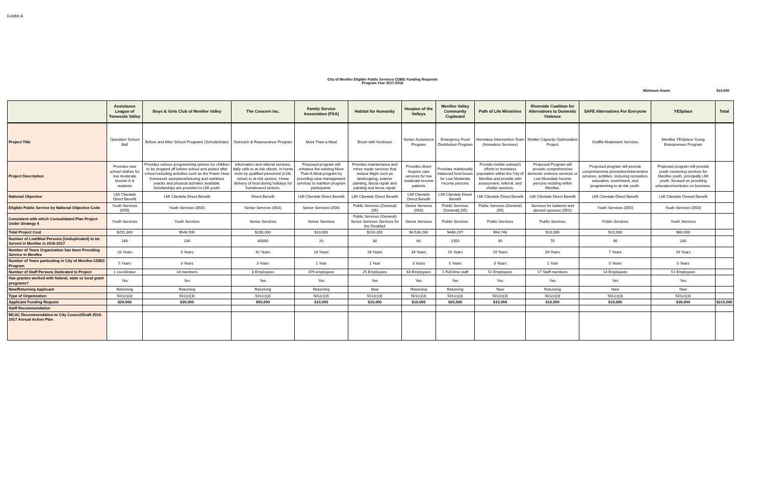Exhibit A
City of Menifee Eligible Public Services CDBG Funding Requests
Program Year 2017-2018
Minimum Grant: $10,000
| | Assistance League of Temecula Valley | Boys & Girls Club of Menifee Valley | The Concern Inc. | Family Service Association (FSA) | Habitat for Humanity | Hospice of the Valleys | Menifee Valley Community Cupboard | Path of Life Ministries | Riverside Coalition for Alternatives to Domestic Violence | SAFE Alternatives For Everyone | YESplace | Total |
| --- | --- | --- | --- | --- | --- | --- | --- | --- | --- | --- | --- | --- |
| Project Title | Operation School Bell | Before and After School Programs (Scholarships) | Outreach & Reassurance Program | More Than a Meal | Brush with Kindness | Senior Assistance Program | Emergency Food Distribution Program | Homeless Intervention Team (Homeless Services) | Shelter Capacity Optimization Project | Graffiti Abatement Services | Menifee YESplace Young Entrepreneur Program | |
| Project Description | Provides new school clothes for low moderate income K-8 students | Provides various programming options for children to be dropped off before school and picked after school including activities such as the Power Hour homework assistance/tutoring and nutritious snacks and physical activities available. Scholarships are provided to LMI youth. | Information and referral services; daily calls to at-risk clients. In home visits by qualified personnel (LVN, nurse) to at-risk seniors. Home delivery of food during holidays for homebound seniors. | Proposed program will enhance the existing More Than A Meal program by providing case management services to nutrition program participants. | Provides maintenance and minor repair services that reduce blight such as landscaping, exterior painting, fascia repair and painting and fence repair. | Provides direct hospice care services for low moderate income patients | Provides nutritionally balanced food boxes for Low Moderate Income persons | Provide mobile outreach efforts to homeless population within the City of Menifee and provide with assessment, referral, and shelter services. | Proposed Program will provide comprehensive domestic violence services or Low Moredate Income persons residing within Menifee, | Proposed program will provide comprehensive prevention/intervention services, actitities, inclusing recreation, education, enrichment, and programming to at-risk youth. | Proposed program will provide youth mentoring services for Menifee youth, principally LMI youth, focused on providing education/seminars on business. | |
| National Objective | LMI Clientele Direct Benefit | LMI Clientele Direct Benefit | Direct Benefit | LMI Clientele Direct Benefit | LMI Clientele Direct Benefit | LMI Clientele Direct Benefit | LMI Clientele Direct Benefit | LMI Clientele Direct Benefit | LMI Clientele Direct Benefit | LMI Clientele Direct Benefit | LMI Clientele Direcet Benefit | |
| Eligible Public Service by National Objective Code | Youth Services (05D) | Youth Services (05D) | Senior Services (05A) | Senior Services (05A) | Public Services (General) (05) | Senior Services (05A) | Public Services (General) (05) | Public Services (General) (05) | Services for battered and abused spouses (05G) | Youth Services (05D) | Youth Services (05D) | |
| Consistent with which Consolidated Plan Project Under Strategy 6 | Youth Services | Youth Services | Senior Services | Senior Services | Public Services (General) Senior Services Services for the Disabled | Senior Services | Public Services | Public Services | Public Services | Public Services | Youth Services | |
| Total Project Cost | $291,300 | $546,905 | $200,000 | $10,000 | $103,350 | $4,536,260 | $466,297 | $54,748 | $10,000 | $10,000 | $60,000 | |
| Number of Low/Mod Persons (Unduplicated) to be Served in Menifee in 2016-2017 | 160 | 130 | 40000 | 20 | 30 | 60 | 1350 | 30 | 70 | 90 | 200 | |
| Number of Years Organization has been Providing Service in Menifee | 28 Years | 3 Years | 42 Years | 16 Years | 26 Years | 34 Years | 19 Years | 19 Years | 39 Years | 7 Years | 19 Years | |
| Number of Years particating in City of Menifee CDBG Program | 5 Years | 3 Years | 3 Years | 1 Year | 1 Year | 3 Years | 5 Years | 0 Years | 1 Year | 0 Years | 0 Years | |
| Number of Staff Persons Dedicated to Project | 1 coordinator | 18 members | 8 Employees | 379 employees | 25 Employees | 63 Employees | 1 Full-time staff | 51 Employees | 17 Staff members | 14 Employees | 51 Employees | |
| Has grantee worked with federal, state or local grant programs? | Yes | Yes | Yes | Yes | Yes | Yes | Yes | Yes | Yes | Yes | Yes | |
| New/Returning Applicant | Returning | Returning | Returning | Returning | New | Returning | Returning | New | Returning | New | New | |
| Type of Organization | 501(c)(3) | 501(c)(3) | 501(c)(3) | 501(c)(3) | 501(c)(3) | 501(c)(3) | 501(c)(3) | 501(c)(3) | 501(c)(3) | 501(c)(3) | 501(c)(3) | |
| Applicant Funding Request | $20,000 | $30,000 | $50,000 | $10,000 | $15,000 | $10,000 | $20,000 | $10,000 | $10,000 | $10,000 | $30,000 | $215,000 |
| Staff Recommendation | | | | | | | | | | | | |
| MCAC Recommendation to City Council/Draft 2016-2017 Annual Action Plan | | | | | | | | | | | | |